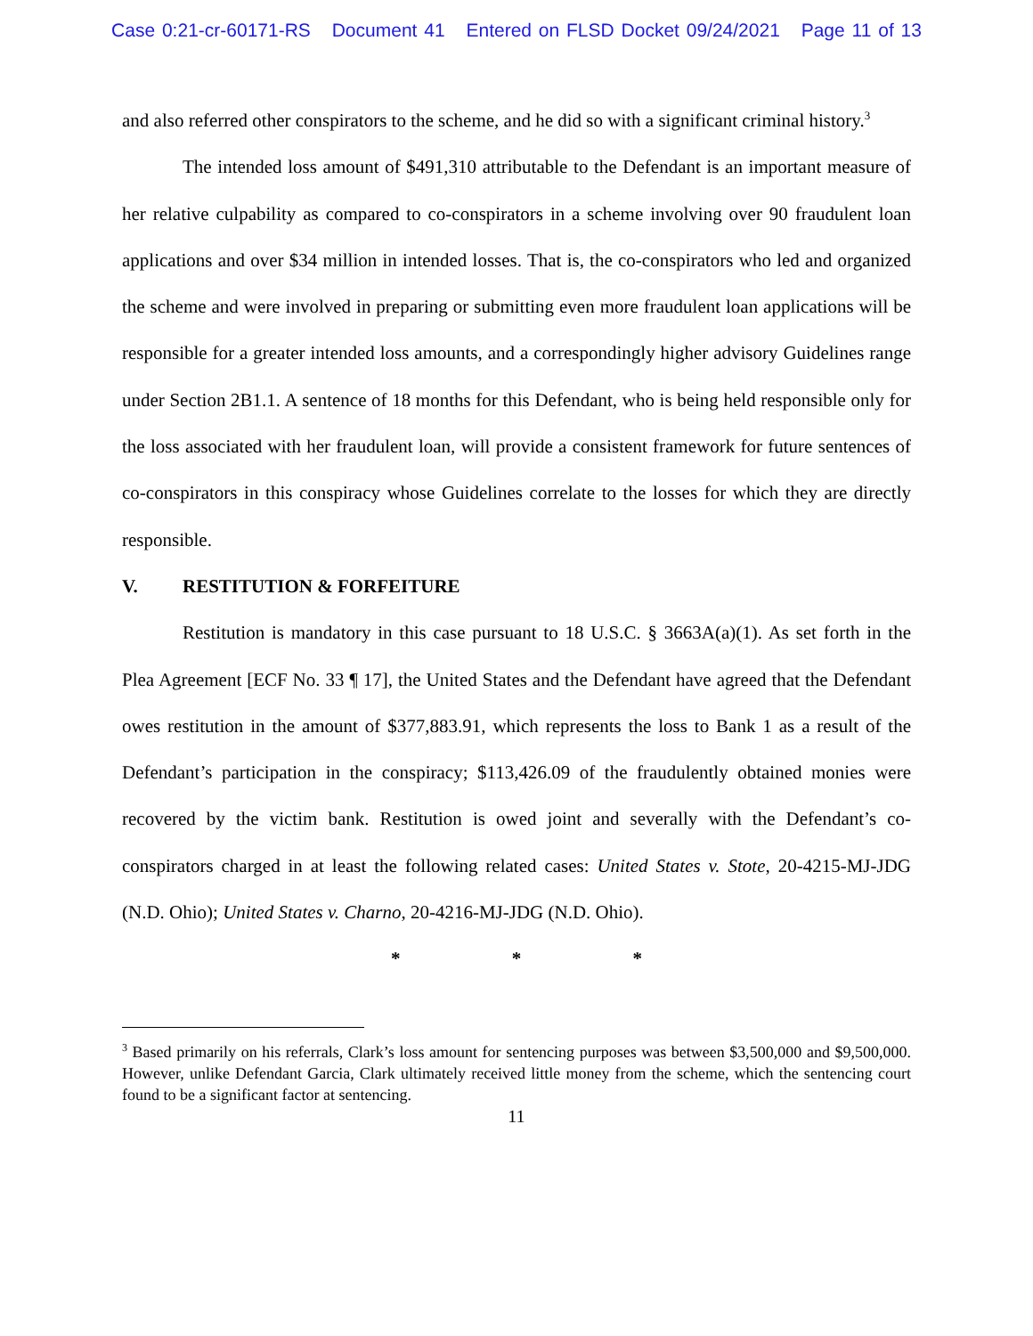Case 0:21-cr-60171-RS Document 41 Entered on FLSD Docket 09/24/2021 Page 11 of 13
and also referred other conspirators to the scheme, and he did so with a significant criminal history.<sup>3</sup>
The intended loss amount of $491,310 attributable to the Defendant is an important measure of her relative culpability as compared to co-conspirators in a scheme involving over 90 fraudulent loan applications and over $34 million in intended losses. That is, the co-conspirators who led and organized the scheme and were involved in preparing or submitting even more fraudulent loan applications will be responsible for a greater intended loss amounts, and a correspondingly higher advisory Guidelines range under Section 2B1.1. A sentence of 18 months for this Defendant, who is being held responsible only for the loss associated with her fraudulent loan, will provide a consistent framework for future sentences of co-conspirators in this conspiracy whose Guidelines correlate to the losses for which they are directly responsible.
V. RESTITUTION & FORFEITURE
Restitution is mandatory in this case pursuant to 18 U.S.C. § 3663A(a)(1). As set forth in the Plea Agreement [ECF No. 33 ¶ 17], the United States and the Defendant have agreed that the Defendant owes restitution in the amount of $377,883.91, which represents the loss to Bank 1 as a result of the Defendant’s participation in the conspiracy; $113,426.09 of the fraudulently obtained monies were recovered by the victim bank. Restitution is owed joint and severally with the Defendant’s co-conspirators charged in at least the following related cases: United States v. Stote, 20-4215-MJ-JDG (N.D. Ohio); United States v. Charno, 20-4216-MJ-JDG (N.D. Ohio).
* * *
<sup>3</sup> Based primarily on his referrals, Clark’s loss amount for sentencing purposes was between $3,500,000 and $9,500,000. However, unlike Defendant Garcia, Clark ultimately received little money from the scheme, which the sentencing court found to be a significant factor at sentencing.
11